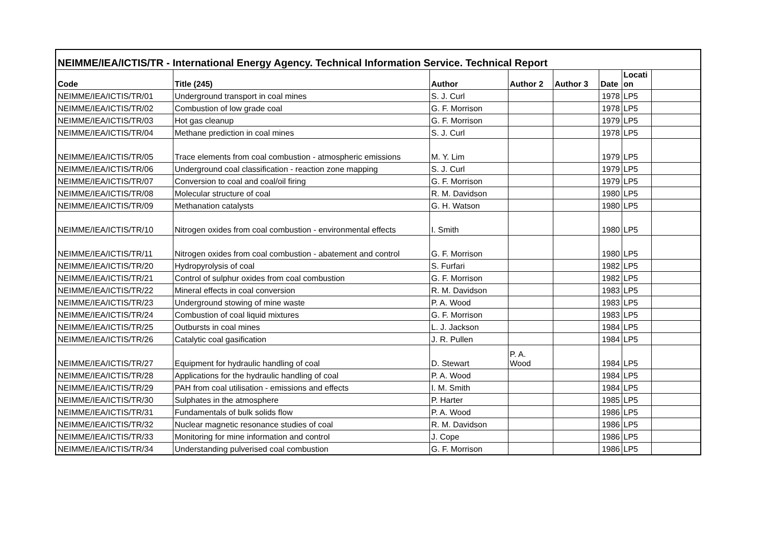| NEIMME/IEA/ICTIS/TR - International Energy Agency. Technical Information Service. Technical Report | | | | | | | |
| Code | Title (245) | Author | Author 2 | Author 3 | Date | Locati on | |
| NEIMME/IEA/ICTIS/TR/01 | Underground transport in coal mines | S. J. Curl | | | 1978 | LP5 | |
| NEIMME/IEA/ICTIS/TR/02 | Combustion of low grade coal | G. F. Morrison | | | 1978 | LP5 | |
| NEIMME/IEA/ICTIS/TR/03 | Hot gas cleanup | G. F. Morrison | | | 1979 | LP5 | |
| NEIMME/IEA/ICTIS/TR/04 | Methane prediction in coal mines | S. J. Curl | | | 1978 | LP5 | |
| NEIMME/IEA/ICTIS/TR/05 | Trace elements from coal combustion - atmospheric emissions | M. Y. Lim | | | 1979 | LP5 | |
| NEIMME/IEA/ICTIS/TR/06 | Underground coal classification - reaction zone mapping | S. J. Curl | | | 1979 | LP5 | |
| NEIMME/IEA/ICTIS/TR/07 | Conversion to coal and coal/oil firing | G. F. Morrison | | | 1979 | LP5 | |
| NEIMME/IEA/ICTIS/TR/08 | Molecular structure of coal | R. M. Davidson | | | 1980 | LP5 | |
| NEIMME/IEA/ICTIS/TR/09 | Methanation catalysts | G. H. Watson | | | 1980 | LP5 | |
| NEIMME/IEA/ICTIS/TR/10 | Nitrogen oxides from coal combustion - environmental effects | I. Smith | | | 1980 | LP5 | |
| NEIMME/IEA/ICTIS/TR/11 | Nitrogen oxides from coal combustion - abatement and control | G. F. Morrison | | | 1980 | LP5 | |
| NEIMME/IEA/ICTIS/TR/20 | Hydropyrolysis of coal | S. Furfari | | | 1982 | LP5 | |
| NEIMME/IEA/ICTIS/TR/21 | Control of sulphur oxides from coal combustion | G. F. Morrison | | | 1982 | LP5 | |
| NEIMME/IEA/ICTIS/TR/22 | Mineral effects in coal conversion | R. M. Davidson | | | 1983 | LP5 | |
| NEIMME/IEA/ICTIS/TR/23 | Underground stowing of mine waste | P. A. Wood | | | 1983 | LP5 | |
| NEIMME/IEA/ICTIS/TR/24 | Combustion of coal liquid mixtures | G. F. Morrison | | | 1983 | LP5 | |
| NEIMME/IEA/ICTIS/TR/25 | Outbursts in coal mines | L. J. Jackson | | | 1984 | LP5 | |
| NEIMME/IEA/ICTIS/TR/26 | Catalytic coal gasification | J. R. Pullen | | | 1984 | LP5 | |
| NEIMME/IEA/ICTIS/TR/27 | Equipment for hydraulic handling of coal | D. Stewart | P. A. Wood | | 1984 | LP5 | |
| NEIMME/IEA/ICTIS/TR/28 | Applications for the hydraulic handling of coal | P. A. Wood | | | 1984 | LP5 | |
| NEIMME/IEA/ICTIS/TR/29 | PAH from coal utilisation - emissions and effects | I. M. Smith | | | 1984 | LP5 | |
| NEIMME/IEA/ICTIS/TR/30 | Sulphates in the atmosphere | P. Harter | | | 1985 | LP5 | |
| NEIMME/IEA/ICTIS/TR/31 | Fundamentals of bulk solids flow | P. A. Wood | | | 1986 | LP5 | |
| NEIMME/IEA/ICTIS/TR/32 | Nuclear magnetic resonance studies of coal | R. M. Davidson | | | 1986 | LP5 | |
| NEIMME/IEA/ICTIS/TR/33 | Monitoring for mine information and control | J. Cope | | | 1986 | LP5 | |
| NEIMME/IEA/ICTIS/TR/34 | Understanding pulverised coal combustion | G. F. Morrison | | | 1986 | LP5 | |